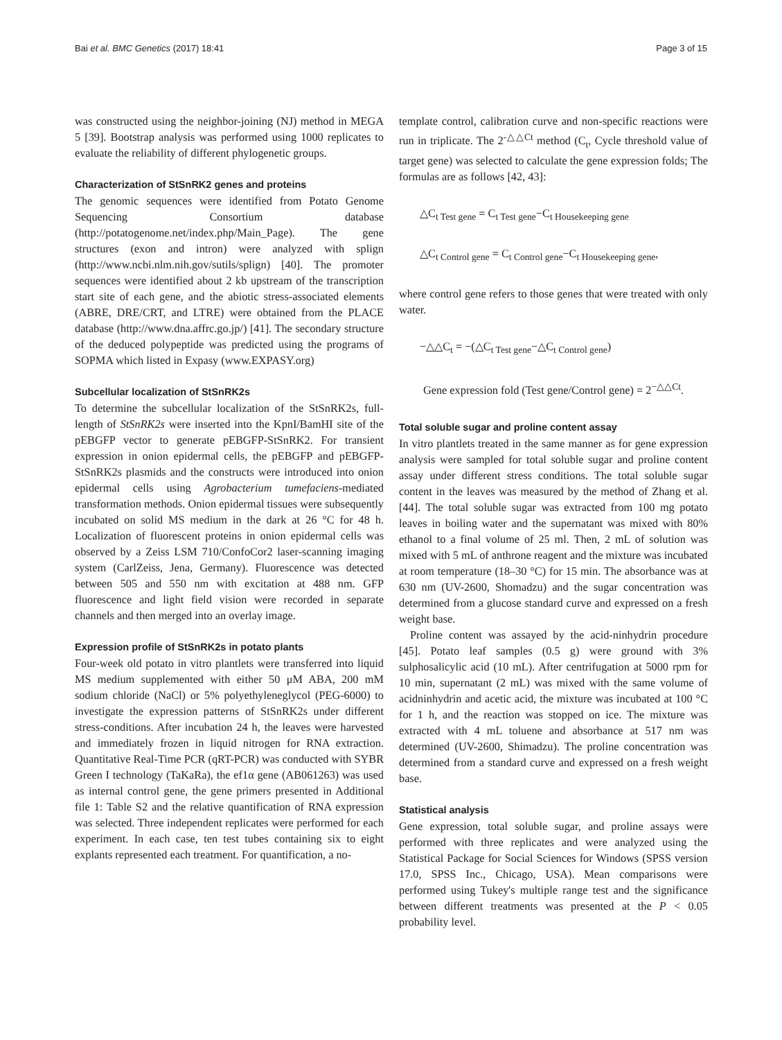Bai et al. BMC Genetics (2017) 18:41 Page 3 of 15
was constructed using the neighbor-joining (NJ) method in MEGA 5 [39]. Bootstrap analysis was performed using 1000 replicates to evaluate the reliability of different phylogenetic groups.
Characterization of StSnRK2 genes and proteins
The genomic sequences were identified from Potato Genome Sequencing Consortium database (http://potatogenome.net/index.php/Main_Page). The gene structures (exon and intron) were analyzed with splign (http://www.ncbi.nlm.nih.gov/sutils/splign) [40]. The promoter sequences were identified about 2 kb upstream of the transcription start site of each gene, and the abiotic stress-associated elements (ABRE, DRE/CRT, and LTRE) were obtained from the PLACE database (http://www.dna.affrc.go.jp/) [41]. The secondary structure of the deduced polypeptide was predicted using the programs of SOPMA which listed in Expasy (www.EXPASY.org)
Subcellular localization of StSnRK2s
To determine the subcellular localization of the StSnRK2s, full-length of StSnRK2s were inserted into the KpnI/BamHI site of the pEBGFP vector to generate pEBGFP-StSnRK2. For transient expression in onion epidermal cells, the pEBGFP and pEBGFP-StSnRK2s plasmids and the constructs were introduced into onion epidermal cells using Agrobacterium tumefaciens-mediated transformation methods. Onion epidermal tissues were subsequently incubated on solid MS medium in the dark at 26 °C for 48 h. Localization of fluorescent proteins in onion epidermal cells was observed by a Zeiss LSM 710/ConfoCor2 laser-scanning imaging system (CarlZeiss, Jena, Germany). Fluorescence was detected between 505 and 550 nm with excitation at 488 nm. GFP fluorescence and light field vision were recorded in separate channels and then merged into an overlay image.
Expression profile of StSnRK2s in potato plants
Four-week old potato in vitro plantlets were transferred into liquid MS medium supplemented with either 50 μM ABA, 200 mM sodium chloride (NaCl) or 5% polyethyleneglycol (PEG-6000) to investigate the expression patterns of StSnRK2s under different stress-conditions. After incubation 24 h, the leaves were harvested and immediately frozen in liquid nitrogen for RNA extraction. Quantitative Real-Time PCR (qRT-PCR) was conducted with SYBR Green I technology (TaKaRa), the ef1α gene (AB061263) was used as internal control gene, the gene primers presented in Additional file 1: Table S2 and the relative quantification of RNA expression was selected. Three independent replicates were performed for each experiment. In each case, ten test tubes containing six to eight explants represented each treatment. For quantification, a no-
template control, calibration curve and non-specific reactions were run in triplicate. The 2<sup>-△△Ct</sup> method (C<sub>t</sub>, Cycle threshold value of target gene) was selected to calculate the gene expression folds; The formulas are as follows [42, 43]:
△C<sub>t Test gene</sub> = C<sub>t Test gene</sub>−C<sub>t Housekeeping gene</sub>
△C<sub>t Control gene</sub> = C<sub>t Control gene</sub>−C<sub>t Housekeeping gene</sub>,
where control gene refers to those genes that were treated with only water.
−△△C<sub>t</sub> = −(△C<sub>t Test gene</sub>−△C<sub>t Control gene</sub>)
Gene expression fold (Test gene/Control gene) = 2<sup>−△△Ct</sup>.
Total soluble sugar and proline content assay
In vitro plantlets treated in the same manner as for gene expression analysis were sampled for total soluble sugar and proline content assay under different stress conditions. The total soluble sugar content in the leaves was measured by the method of Zhang et al. [44]. The total soluble sugar was extracted from 100 mg potato leaves in boiling water and the supernatant was mixed with 80% ethanol to a final volume of 25 ml. Then, 2 mL of solution was mixed with 5 mL of anthrone reagent and the mixture was incubated at room temperature (18–30 °C) for 15 min. The absorbance was at 630 nm (UV-2600, Shomadzu) and the sugar concentration was determined from a glucose standard curve and expressed on a fresh weight base.
Proline content was assayed by the acid-ninhydrin procedure [45]. Potato leaf samples (0.5 g) were ground with 3% sulphosalicylic acid (10 mL). After centrifugation at 5000 rpm for 10 min, supernatant (2 mL) was mixed with the same volume of acidninhydrin and acetic acid, the mixture was incubated at 100 °C for 1 h, and the reaction was stopped on ice. The mixture was extracted with 4 mL toluene and absorbance at 517 nm was determined (UV-2600, Shimadzu). The proline concentration was determined from a standard curve and expressed on a fresh weight base.
Statistical analysis
Gene expression, total soluble sugar, and proline assays were performed with three replicates and were analyzed using the Statistical Package for Social Sciences for Windows (SPSS version 17.0, SPSS Inc., Chicago, USA). Mean comparisons were performed using Tukey's multiple range test and the significance between different treatments was presented at the P < 0.05 probability level.